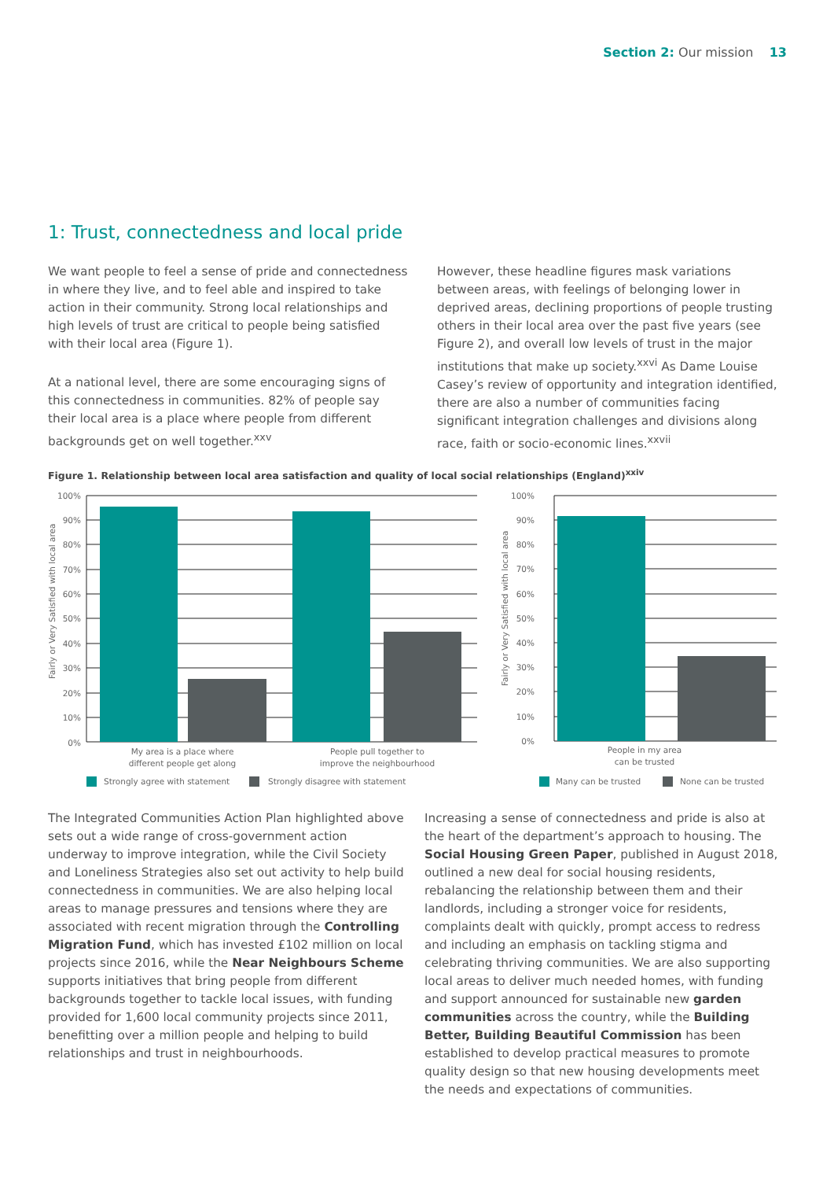Section 2: Our mission 13
1: Trust, connectedness and local pride
We want people to feel a sense of pride and connectedness in where they live, and to feel able and inspired to take action in their community. Strong local relationships and high levels of trust are critical to people being satisfied with their local area (Figure 1).
At a national level, there are some encouraging signs of this connectedness in communities. 82% of people say their local area is a place where people from different backgrounds get on well together.<sup>xxv</sup>
However, these headline figures mask variations between areas, with feelings of belonging lower in deprived areas, declining proportions of people trusting others in their local area over the past five years (see Figure 2), and overall low levels of trust in the major institutions that make up society.<sup>xxvi</sup> As Dame Louise Casey’s review of opportunity and integration identified, there are also a number of communities facing significant integration challenges and divisions along race, faith or socio-economic lines.<sup>xxvii</sup>
Figure 1. Relationship between local area satisfaction and quality of local social relationships (England)<sup>xxiv</sup>
100%
90%
80%
70%
60%
50%
40%
30%
20%
10%
0%
100%
90%
80%
70%
60%
50%
40%
30%
20%
10%
0%
Fairly or Very Satisfied with local area
Fairly or Very Satisfied with local area
My area is a place where
different people get along
People pull together to
improve the neighbourhood
People in my area
can be trusted
Strongly agree with statement
Strongly disagree with statement
Many can be trusted
None can be trusted
The Integrated Communities Action Plan highlighted above sets out a wide range of cross-government action underway to improve integration, while the Civil Society and Loneliness Strategies also set out activity to help build connectedness in communities. We are also helping local areas to manage pressures and tensions where they are associated with recent migration through the Controlling Migration Fund, which has invested £102 million on local projects since 2016, while the Near Neighbours Scheme supports initiatives that bring people from different backgrounds together to tackle local issues, with funding provided for 1,600 local community projects since 2011, benefitting over a million people and helping to build relationships and trust in neighbourhoods.
Increasing a sense of connectedness and pride is also at the heart of the department’s approach to housing. The Social Housing Green Paper, published in August 2018, outlined a new deal for social housing residents, rebalancing the relationship between them and their landlords, including a stronger voice for residents, complaints dealt with quickly, prompt access to redress and including an emphasis on tackling stigma and celebrating thriving communities. We are also supporting local areas to deliver much needed homes, with funding and support announced for sustainable new garden communities across the country, while the Building Better, Building Beautiful Commission has been established to develop practical measures to promote quality design so that new housing developments meet the needs and expectations of communities.